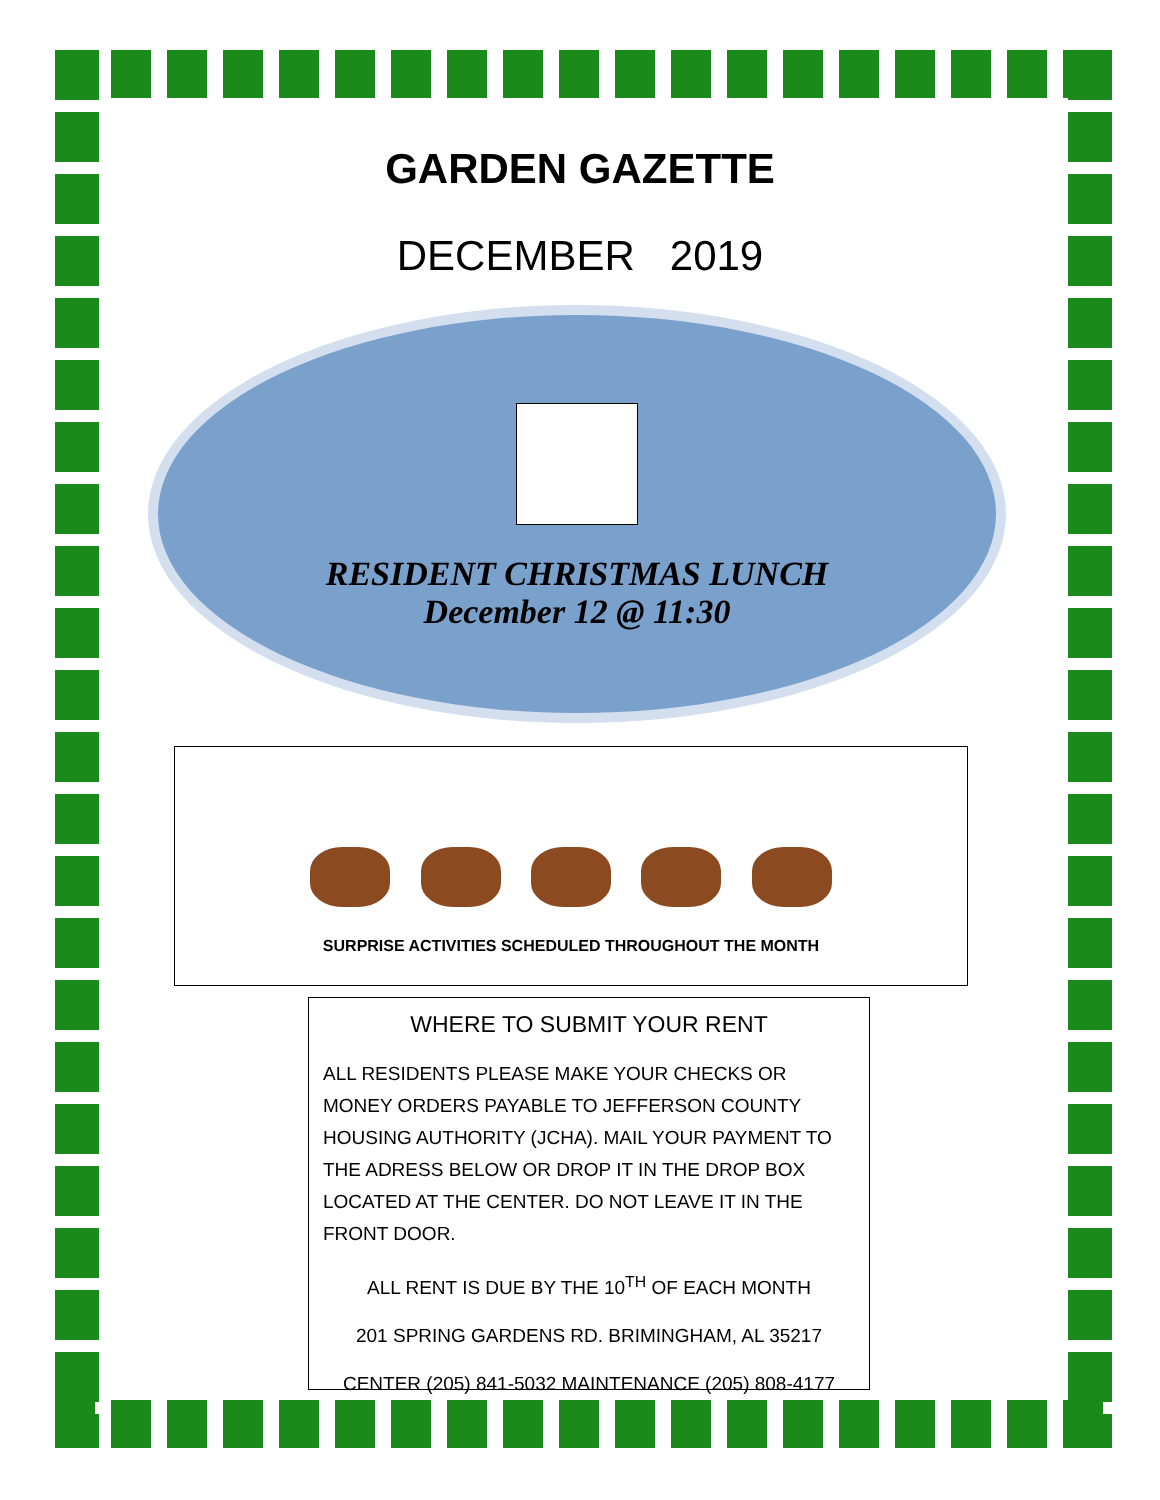GARDEN GAZETTE
DECEMBER 2019
RESIDENT CHRISTMAS LUNCH
December 12 @ 11:30
SURPRISE ACTIVITIES SCHEDULED THROUGHOUT THE MONTH
WHERE TO SUBMIT YOUR RENT
ALL RESIDENTS PLEASE MAKE YOUR CHECKS OR MONEY ORDERS PAYABLE TO JEFFERSON COUNTY HOUSING AUTHORITY (JCHA). MAIL YOUR PAYMENT TO THE ADRESS BELOW OR DROP IT IN THE DROP BOX LOCATED AT THE CENTER. DO NOT LEAVE IT IN THE FRONT DOOR.
ALL RENT IS DUE BY THE 10<sup>TH</sup> OF EACH MONTH
201 SPRING GARDENS RD. BRIMINGHAM, AL 35217
CENTER (205) 841-5032 MAINTENANCE (205) 808-4177